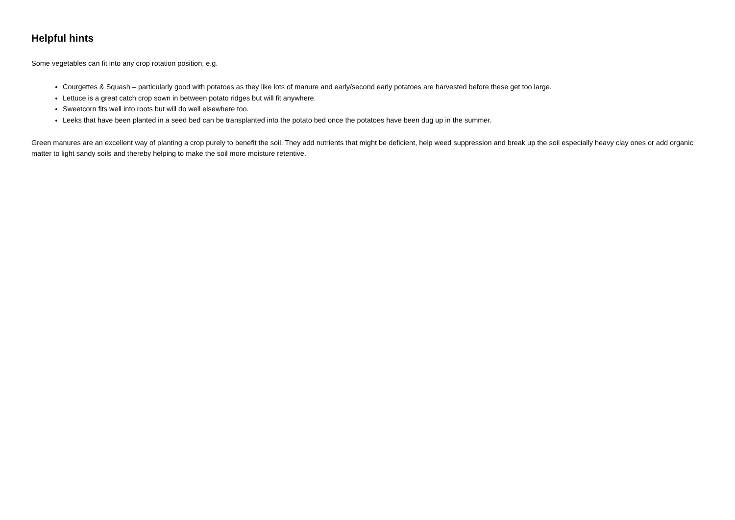Helpful hints
Some vegetables can fit into any crop rotation position, e.g.
Courgettes & Squash – particularly good with potatoes as they like lots of manure and early/second early potatoes are harvested before these get too large.
Lettuce is a great catch crop sown in between potato ridges but will fit anywhere.
Sweetcorn fits well into roots but will do well elsewhere too.
Leeks that have been planted in a seed bed can be transplanted into the potato bed once the potatoes have been dug up in the summer.
Green manures are an excellent way of planting a crop purely to benefit the soil. They add nutrients that might be deficient, help weed suppression and break up the soil especially heavy clay ones or add organic matter to light sandy soils and thereby helping to make the soil more moisture retentive.